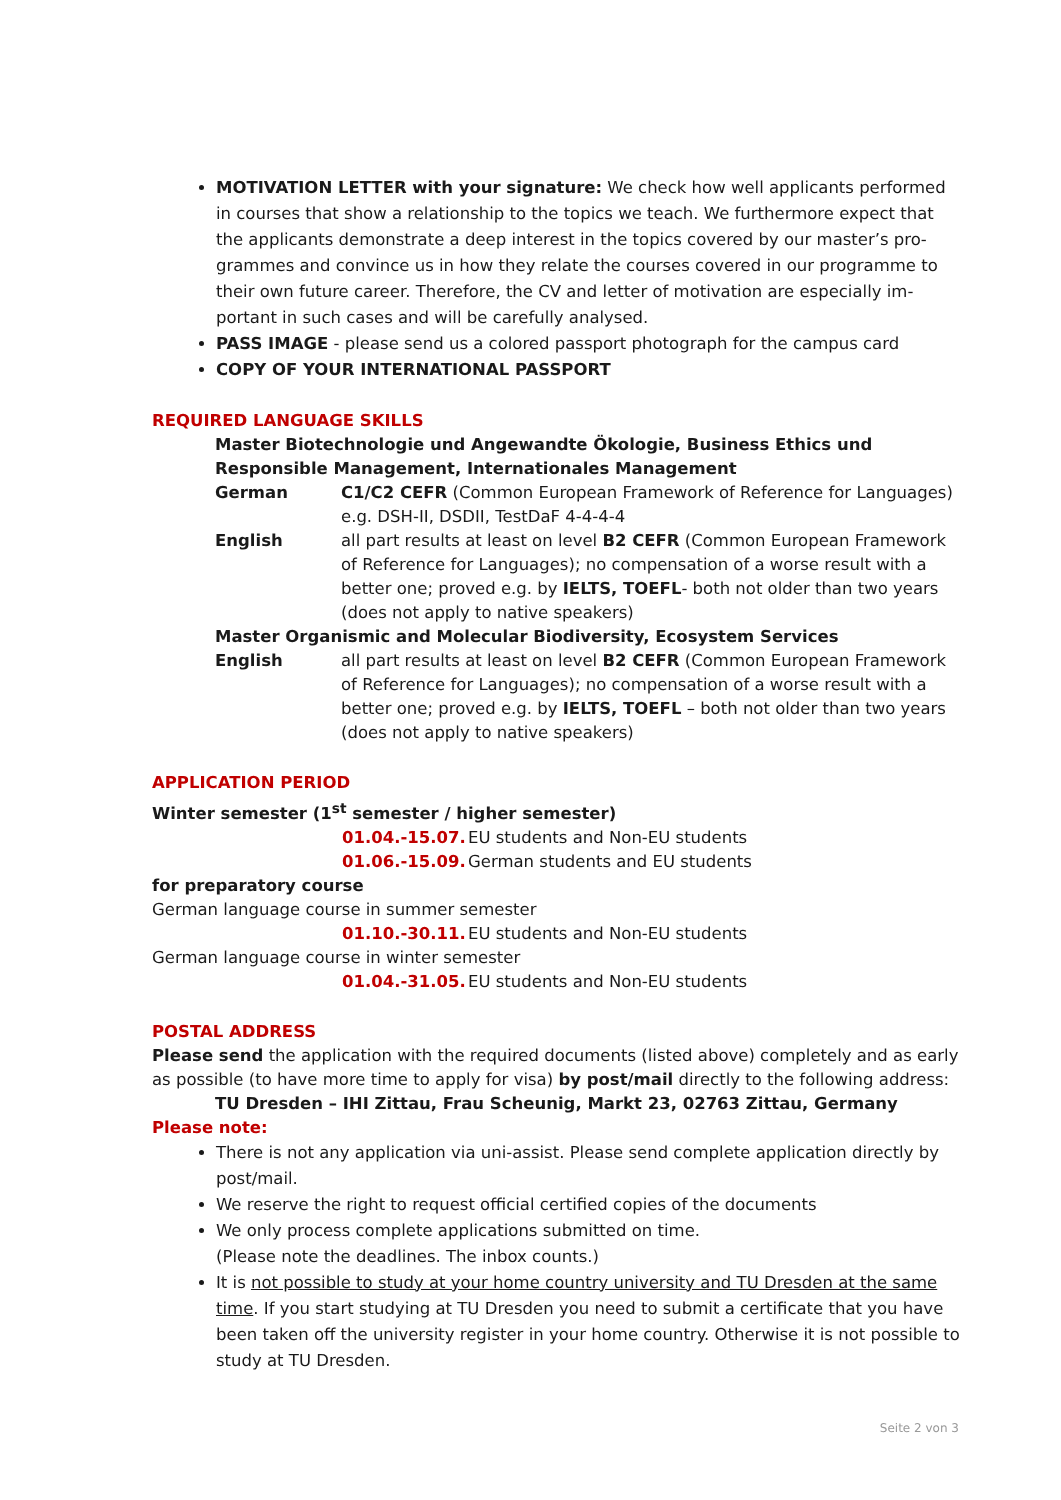MOTIVATION LETTER with your signature: We check how well applicants performed in courses that show a relationship to the topics we teach. We furthermore expect that the applicants demonstrate a deep interest in the topics covered by our master’s pro­grammes and convince us in how they relate the courses covered in our programme to their own future career. Therefore, the CV and letter of motivation are especially im­portant in such cases and will be carefully analysed.
PASS IMAGE - please send us a colored passport photograph for the campus card
COPY OF YOUR INTERNATIONAL PASSPORT
REQUIRED LANGUAGE SKILLS
Master Biotechnologie und Angewandte Ökologie, Business Ethics und Responsible Management, Internationales Management
German C1/C2 CEFR (Common European Framework of Reference for Languages) e.g. DSH-II, DSDII, TestDaF 4-4-4-4
English all part results at least on level B2 CEFR (Common European Framework of Reference for Languages); no compensation of a worse result with a better one; proved e.g. by IELTS, TOEFL- both not older than two years (does not apply to native speakers)
Master Organismic and Molecular Biodiversity, Ecosystem Services
English all part results at least on level B2 CEFR (Common European Framework of Reference for Languages); no compensation of a worse result with a better one; proved e.g. by IELTS, TOEFL – both not older than two years (does not apply to native speakers)
APPLICATION PERIOD
Winter semester (1<sup>st</sup> semester / higher semester)
01.04.-15.07. EU students and Non-EU students
01.06.-15.09. German students and EU students
for preparatory course
German language course in summer semester
01.10.-30.11. EU students and Non-EU students
German language course in winter semester
01.04.-31.05. EU students and Non-EU students
POSTAL ADDRESS
Please send the application with the required documents (listed above) completely and as early as possible (to have more time to apply for visa) by post/mail directly to the following address:
TU Dresden – IHI Zittau, Frau Scheunig, Markt 23, 02763 Zittau, Germany
Please note:
There is not any application via uni-assist. Please send complete application directly by post/mail.
We reserve the right to request official certified copies of the documents
We only process complete applications submitted on time.
(Please note the deadlines. The inbox counts.)
It is not possible to study at your home country university and TU Dresden at the same time. If you start studying at TU Dresden you need to submit a certificate that you have been taken off the university register in your home country. Otherwise it is not possible to study at TU Dresden.
Seite 2 von 3